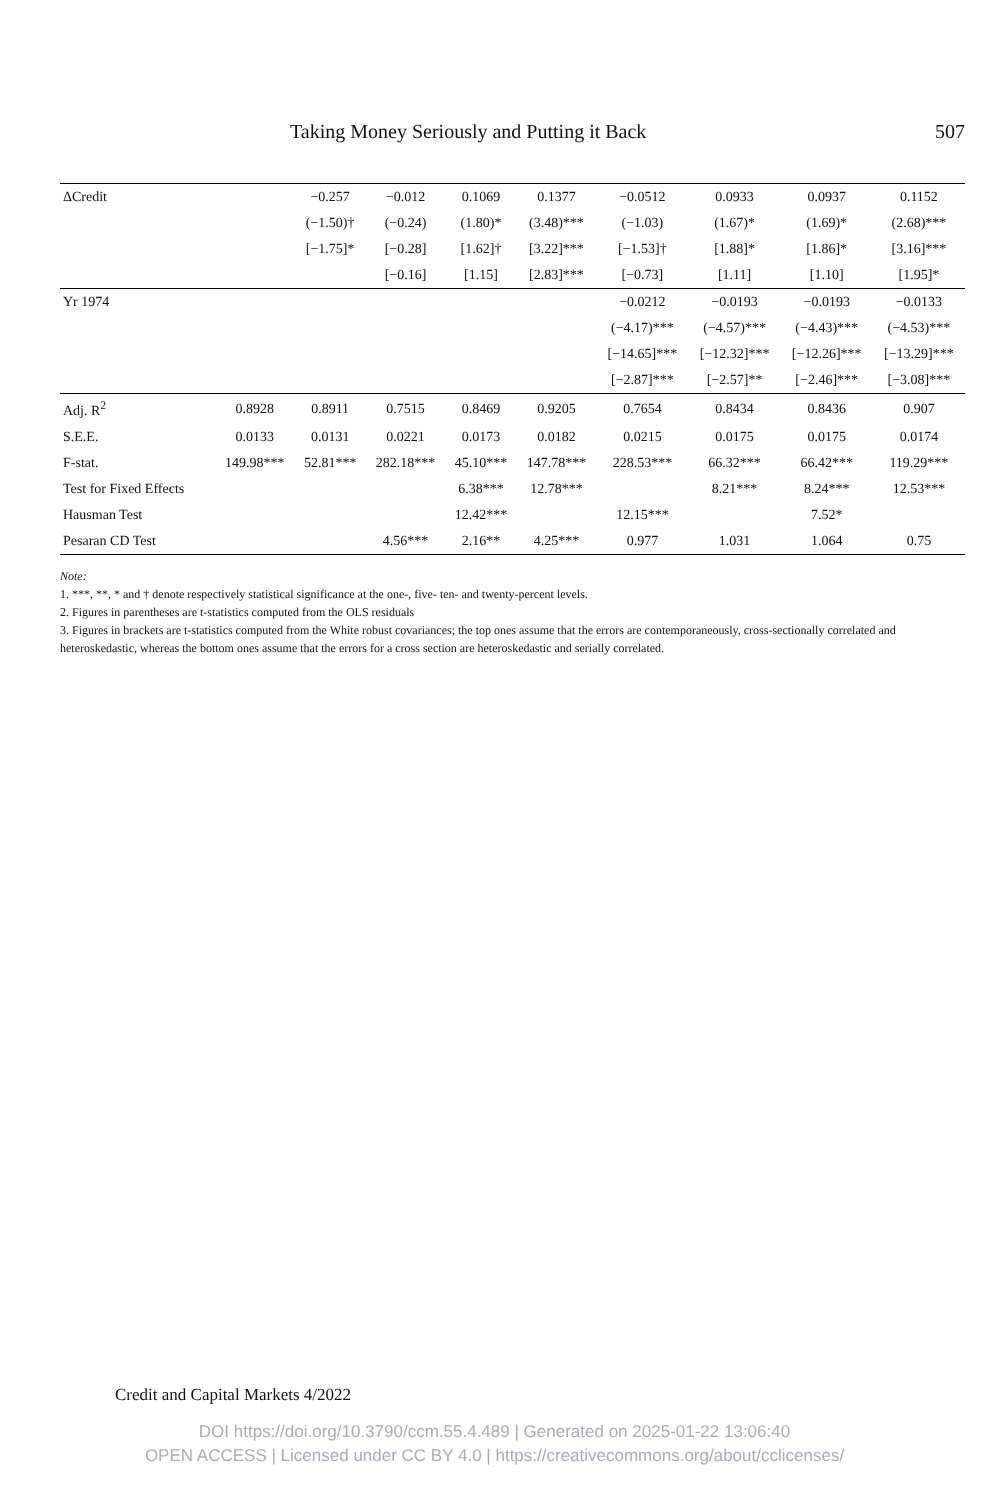Taking Money Seriously and Putting it Back 507
| ΔCredit | | −0.257 | −0.012 | 0.1069 | 0.1377 | −0.0512 | 0.0933 | 0.0937 | 0.1152 |
| | | (−1.50)† | (−0.24) | (1.80)* | (3.48)*** | (−1.03) | (1.67)* | (1.69)* | (2.68)*** |
| | | [−1.75]* | [−0.28] | [1.62]† | [3.22]*** | [−1.53]† | [1.88]* | [1.86]* | [3.16]*** |
| | | | [−0.16] | [1.15] | [2.83]*** | [−0.73] | [1.11] | [1.10] | [1.95]* |
| Yr 1974 | | | | | | −0.0212 | −0.0193 | −0.0193 | −0.0133 |
| | | | | | | (−4.17)*** | (−4.57)*** | (−4.43)*** | (−4.53)*** |
| | | | | | | [−14.65]*** | [−12.32]*** | [−12.26]*** | [−13.29]*** |
| | | | | | | [−2.87]*** | [−2.57]** | [−2.46]*** | [−3.08]*** |
| Adj. R<sup>2</sup> | 0.8928 | 0.8911 | 0.7515 | 0.8469 | 0.9205 | 0.7654 | 0.8434 | 0.8436 | 0.907 |
| S.E.E. | 0.0133 | 0.0131 | 0.0221 | 0.0173 | 0.0182 | 0.0215 | 0.0175 | 0.0175 | 0.0174 |
| F-stat. | 149.98*** | 52.81*** | 282.18*** | 45.10*** | 147.78*** | 228.53*** | 66.32*** | 66.42*** | 119.29*** |
| Test for Fixed Effects | | | | 6.38*** | 12.78*** | | 8.21*** | 8.24*** | 12.53*** |
| Hausman Test | | | | 12.42*** | | 12.15*** | | 7.52* | |
| Pesaran CD Test | | | 4.56*** | 2.16** | 4.25*** | 0.977 | 1.031 | 1.064 | 0.75 |
Note:
1. ***, **, * and † denote respectively statistical significance at the one-, five- ten- and twenty-percent levels.
2. Figures in parentheses are t-statistics computed from the OLS residuals
3. Figures in brackets are t-statistics computed from the White robust covariances; the top ones assume that the errors are contemporaneously, cross-sectionally correlated and heteroskedastic, whereas the bottom ones assume that the errors for a cross section are heteroskedastic and serially correlated.
Credit and Capital Markets 4/2022
DOI https://doi.org/10.3790/ccm.55.4.489 | Generated on 2025-01-22 13:06:40
OPEN ACCESS | Licensed under CC BY 4.0 | https://creativecommons.org/about/cclicenses/